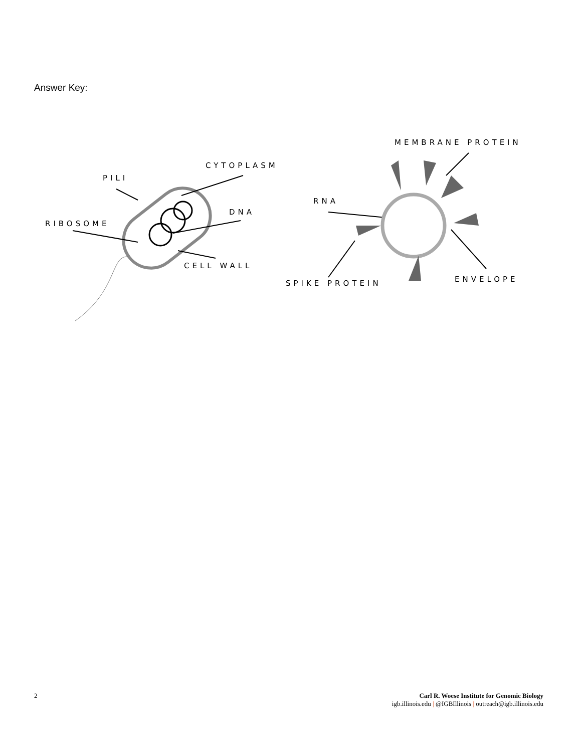Answer Key:
PILI
CYTOPLASM
DNA
RIBOSOME
CELL WALL
MEMBRANE PROTEIN
RNA
SPIKE PROTEIN
ENVELOPE
2 Carl R. Woese Institute for Genomic Biology
igb.illinois.edu | @IGBIllinois | outreach@igb.illinois.edu